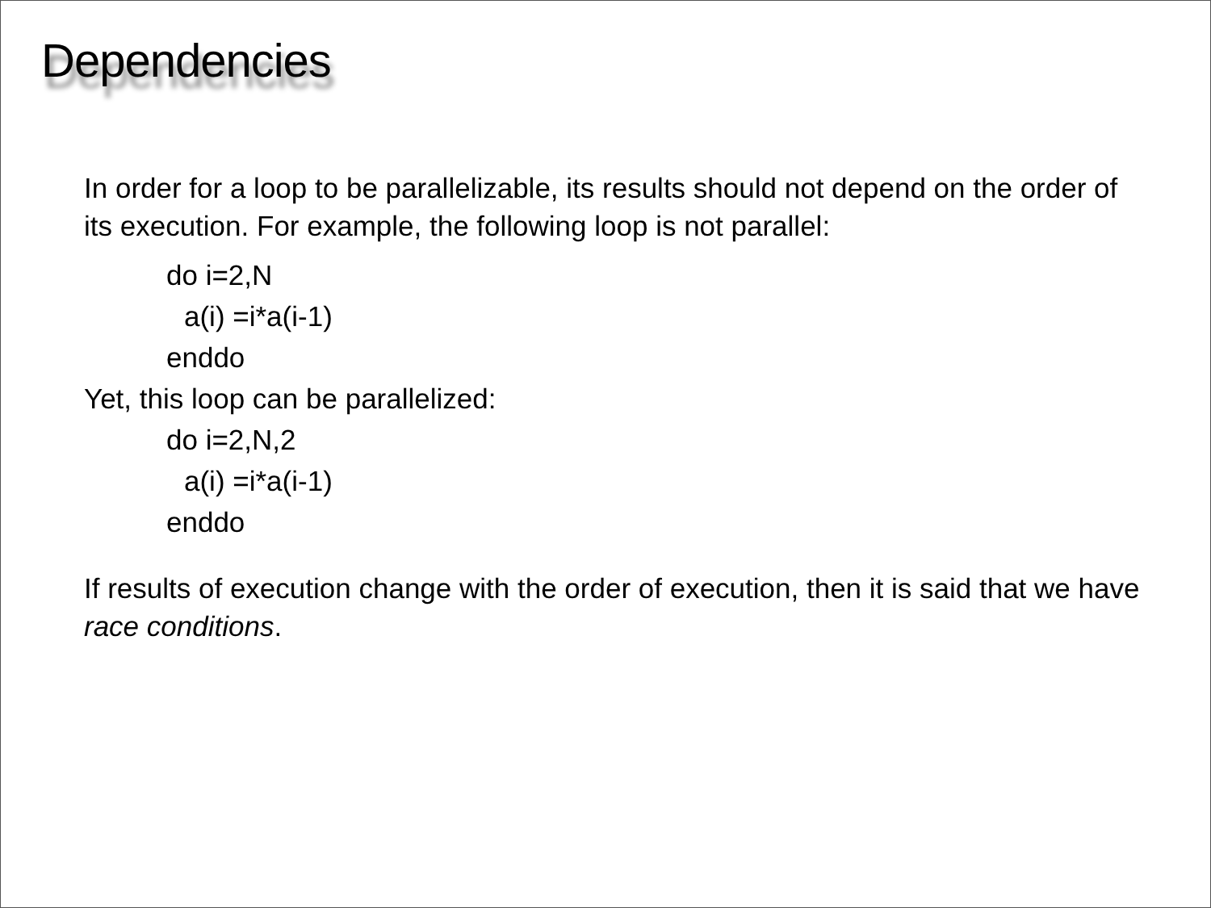Dependencies
In order for a loop to be parallelizable, its results should not depend on the order of its execution. For example, the following loop is not parallel:
do i=2,N
a(i) =i*a(i-1)
enddo
Yet, this loop can be parallelized:
do i=2,N,2
a(i) =i*a(i-1)
enddo
If results of execution change with the order of execution, then it is said that we have race conditions.